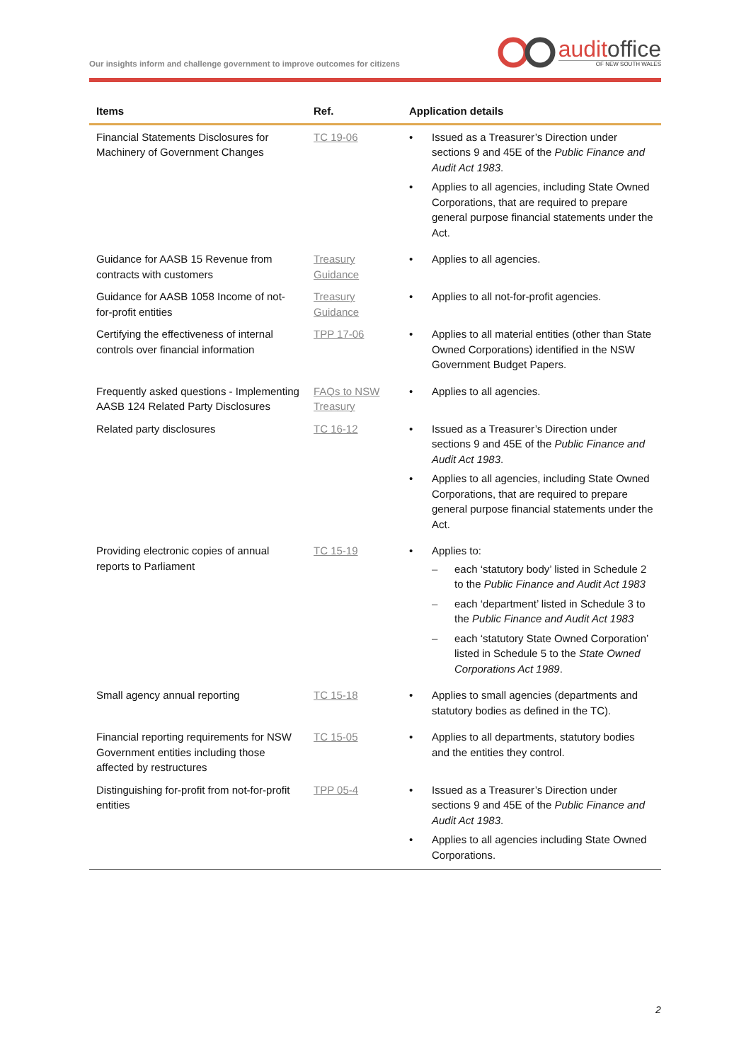Our insights inform and challenge government to improve outcomes for citizens
auditoffice
OF NEW SOUTH WALES
| Items | Ref. | Application details |
| --- | --- | --- |
| Financial Statements Disclosures for Machinery of Government Changes | TC 19-06 | Issued as a Treasurer’s Direction under sections 9 and 45E of the Public Finance and Audit Act 1983 . Applies to all agencies, including State Owned Corporations, that are required to prepare general purpose financial statements under the Act. |
| Guidance for AASB 15 Revenue from contracts with customers | Treasury Guidance | Applies to all agencies. |
| Guidance for AASB 1058 Income of not-for-profit entities | Treasury Guidance | Applies to all not-for-profit agencies. |
| Certifying the effectiveness of internal controls over financial information | TPP 17-06 | Applies to all material entities (other than State Owned Corporations) identified in the NSW Government Budget Papers. |
| Frequently asked questions - Implementing AASB 124 Related Party Disclosures | FAQs to NSW Treasury | Applies to all agencies. |
| Related party disclosures | TC 16-12 | Issued as a Treasurer’s Direction under sections 9 and 45E of the Public Finance and Audit Act 1983 . Applies to all agencies, including State Owned Corporations, that are required to prepare general purpose financial statements under the Act. |
| Providing electronic copies of annual reports to Parliament | TC 15-19 | Applies to: each ‘statutory body’ listed in Schedule 2 to the Public Finance and Audit Act 1983 each ‘department’ listed in Schedule 3 to the Public Finance and Audit Act 1983 each ‘statutory State Owned Corporation’ listed in Schedule 5 to the State Owned Corporations Act 1989 . |
| Small agency annual reporting | TC 15-18 | Applies to small agencies (departments and statutory bodies as defined in the TC). |
| Financial reporting requirements for NSW Government entities including those affected by restructures | TC 15-05 | Applies to all departments, statutory bodies and the entities they control. |
| Distinguishing for-profit from not-for-profit entities | TPP 05-4 | Issued as a Treasurer’s Direction under sections 9 and 45E of the Public Finance and Audit Act 1983 . Applies to all agencies including State Owned Corporations. |
2